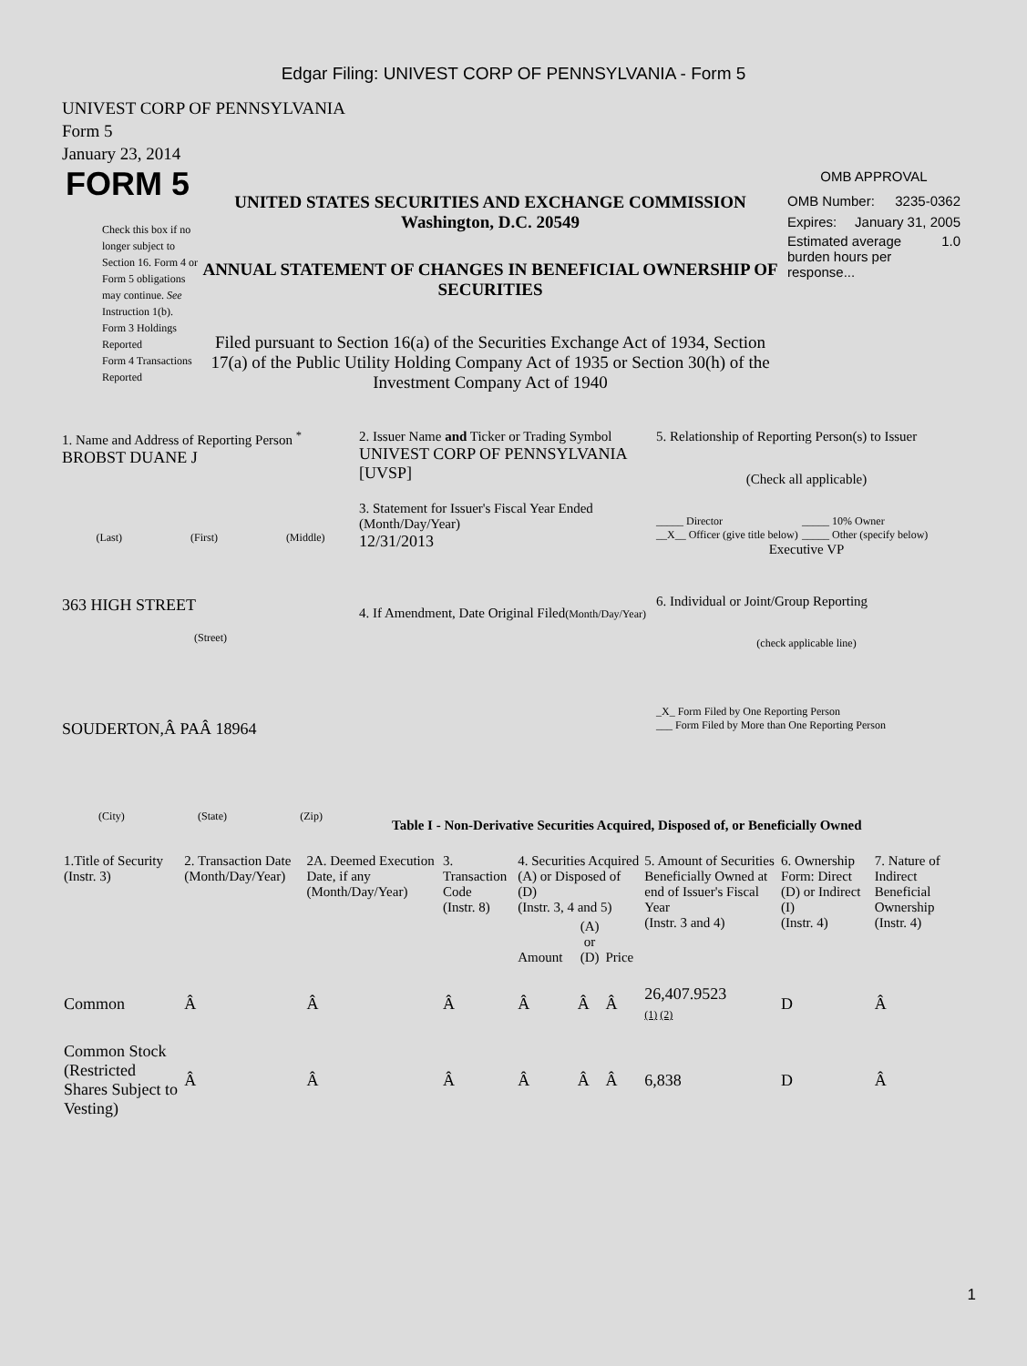Edgar Filing: UNIVEST CORP OF PENNSYLVANIA - Form 5
UNIVEST CORP OF PENNSYLVANIA
Form 5
January 23, 2014
FORM 5
Check this box if no longer subject to Section 16. Form 4 or Form 5 obligations may continue. See Instruction 1(b).
Form 3 Holdings Reported
Form 4 Transactions Reported
UNITED STATES SECURITIES AND EXCHANGE COMMISSION
Washington, D.C. 20549
ANNUAL STATEMENT OF CHANGES IN BENEFICIAL OWNERSHIP OF SECURITIES
Filed pursuant to Section 16(a) of the Securities Exchange Act of 1934, Section 17(a) of the Public Utility Holding Company Act of 1935 or Section 30(h) of the Investment Company Act of 1940
OMB APPROVAL
OMB Number: 3235-0362
Expires: January 31, 2005
Estimated average burden hours per response... 1.0
1. Name and Address of Reporting Person <sup>*</sup>
BROBST DUANE J
(Last) (First) (Middle)
363 HIGH STREET
(Street)
SOUDERTON,Â PAÂ 18964
(City) (State) (Zip)
2. Issuer Name and Ticker or Trading Symbol
UNIVEST CORP OF PENNSYLVANIA [UVSP]
3. Statement for Issuer's Fiscal Year Ended (Month/Day/Year)
12/31/2013
4. If Amendment, Date Original Filed(Month/Day/Year)
5. Relationship of Reporting Person(s) to Issuer
(Check all applicable)
_____ Director
__X__ Officer (give title below)
_____ 10% Owner
_____ Other (specify below)
Executive VP
6. Individual or Joint/Group Reporting
(check applicable line)
_X_ Form Filed by One Reporting Person
___ Form Filed by More than One Reporting Person
Table I - Non-Derivative Securities Acquired, Disposed of, or Beneficially Owned
| 1.Title of Security (Instr. 3) | 2. Transaction Date (Month/Day/Year) | 2A. Deemed Execution Date, if any (Month/Day/Year) | 3. Transaction Code (Instr. 8) | 4. Securities Acquired (A) or Disposed of (D) (Instr. 3, 4 and 5) | | | 5. Amount of Securities Beneficially Owned at end of Issuer's Fiscal Year (Instr. 3 and 4) | 6. Ownership Form: Direct (D) or Indirect (I) (Instr. 4) | 7. Nature of Indirect Beneficial Ownership (Instr. 4) |
| --- | --- | --- | --- | --- | --- | --- | --- | --- | --- |
| | | | | Amount | (A) or (D) | Price | | | |
| Common | Â | Â | Â | Â | Â | Â | 26,407.9523 (1) (2) | D | Â |
| Common Stock (Restricted Shares Subject to Vesting) | Â | Â | Â | Â | Â | Â | 6,838 | D | Â |
1